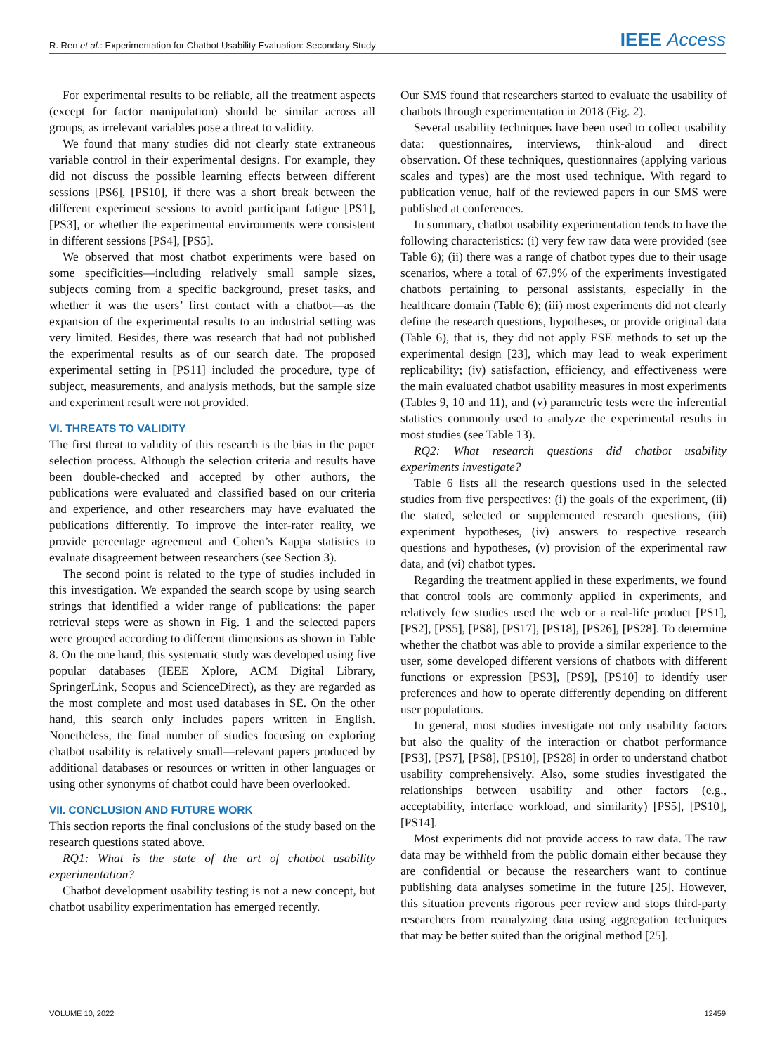R. Ren et al.: Experimentation for Chatbot Usability Evaluation: Secondary Study IEEE Access
For experimental results to be reliable, all the treatment aspects (except for factor manipulation) should be similar across all groups, as irrelevant variables pose a threat to validity.
We found that many studies did not clearly state extraneous variable control in their experimental designs. For example, they did not discuss the possible learning effects between different sessions [PS6], [PS10], if there was a short break between the different experiment sessions to avoid participant fatigue [PS1], [PS3], or whether the experimental environments were consistent in different sessions [PS4], [PS5].
We observed that most chatbot experiments were based on some specificities—including relatively small sample sizes, subjects coming from a specific background, preset tasks, and whether it was the users’ first contact with a chatbot—as the expansion of the experimental results to an industrial setting was very limited. Besides, there was research that had not published the experimental results as of our search date. The proposed experimental setting in [PS11] included the procedure, type of subject, measurements, and analysis methods, but the sample size and experiment result were not provided.
VI. THREATS TO VALIDITY
The first threat to validity of this research is the bias in the paper selection process. Although the selection criteria and results have been double-checked and accepted by other authors, the publications were evaluated and classified based on our criteria and experience, and other researchers may have evaluated the publications differently. To improve the inter-rater reality, we provide percentage agreement and Cohen’s Kappa statistics to evaluate disagreement between researchers (see Section 3).
The second point is related to the type of studies included in this investigation. We expanded the search scope by using search strings that identified a wider range of publications: the paper retrieval steps were as shown in Fig. 1 and the selected papers were grouped according to different dimensions as shown in Table 8. On the one hand, this systematic study was developed using five popular databases (IEEE Xplore, ACM Digital Library, SpringerLink, Scopus and ScienceDirect), as they are regarded as the most complete and most used databases in SE. On the other hand, this search only includes papers written in English. Nonetheless, the final number of studies focusing on exploring chatbot usability is relatively small—relevant papers produced by additional databases or resources or written in other languages or using other synonyms of chatbot could have been overlooked.
VII. CONCLUSION AND FUTURE WORK
This section reports the final conclusions of the study based on the research questions stated above.
RQ1: What is the state of the art of chatbot usability experimentation?
Chatbot development usability testing is not a new concept, but chatbot usability experimentation has emerged recently.
Our SMS found that researchers started to evaluate the usability of chatbots through experimentation in 2018 (Fig. 2).
Several usability techniques have been used to collect usability data: questionnaires, interviews, think-aloud and direct observation. Of these techniques, questionnaires (applying various scales and types) are the most used technique. With regard to publication venue, half of the reviewed papers in our SMS were published at conferences.
In summary, chatbot usability experimentation tends to have the following characteristics: (i) very few raw data were provided (see Table 6); (ii) there was a range of chatbot types due to their usage scenarios, where a total of 67.9% of the experiments investigated chatbots pertaining to personal assistants, especially in the healthcare domain (Table 6); (iii) most experiments did not clearly define the research questions, hypotheses, or provide original data (Table 6), that is, they did not apply ESE methods to set up the experimental design [23], which may lead to weak experiment replicability; (iv) satisfaction, efficiency, and effectiveness were the main evaluated chatbot usability measures in most experiments (Tables 9, 10 and 11), and (v) parametric tests were the inferential statistics commonly used to analyze the experimental results in most studies (see Table 13).
RQ2: What research questions did chatbot usability experiments investigate?
Table 6 lists all the research questions used in the selected studies from five perspectives: (i) the goals of the experiment, (ii) the stated, selected or supplemented research questions, (iii) experiment hypotheses, (iv) answers to respective research questions and hypotheses, (v) provision of the experimental raw data, and (vi) chatbot types.
Regarding the treatment applied in these experiments, we found that control tools are commonly applied in experiments, and relatively few studies used the web or a real-life product [PS1], [PS2], [PS5], [PS8], [PS17], [PS18], [PS26], [PS28]. To determine whether the chatbot was able to provide a similar experience to the user, some developed different versions of chatbots with different functions or expression [PS3], [PS9], [PS10] to identify user preferences and how to operate differently depending on different user populations.
In general, most studies investigate not only usability factors but also the quality of the interaction or chatbot performance [PS3], [PS7], [PS8], [PS10], [PS28] in order to understand chatbot usability comprehensively. Also, some studies investigated the relationships between usability and other factors (e.g., acceptability, interface workload, and similarity) [PS5], [PS10], [PS14].
Most experiments did not provide access to raw data. The raw data may be withheld from the public domain either because they are confidential or because the researchers want to continue publishing data analyses sometime in the future [25]. However, this situation prevents rigorous peer review and stops third-party researchers from reanalyzing data using aggregation techniques that may be better suited than the original method [25].
VOLUME 10, 2022 12459